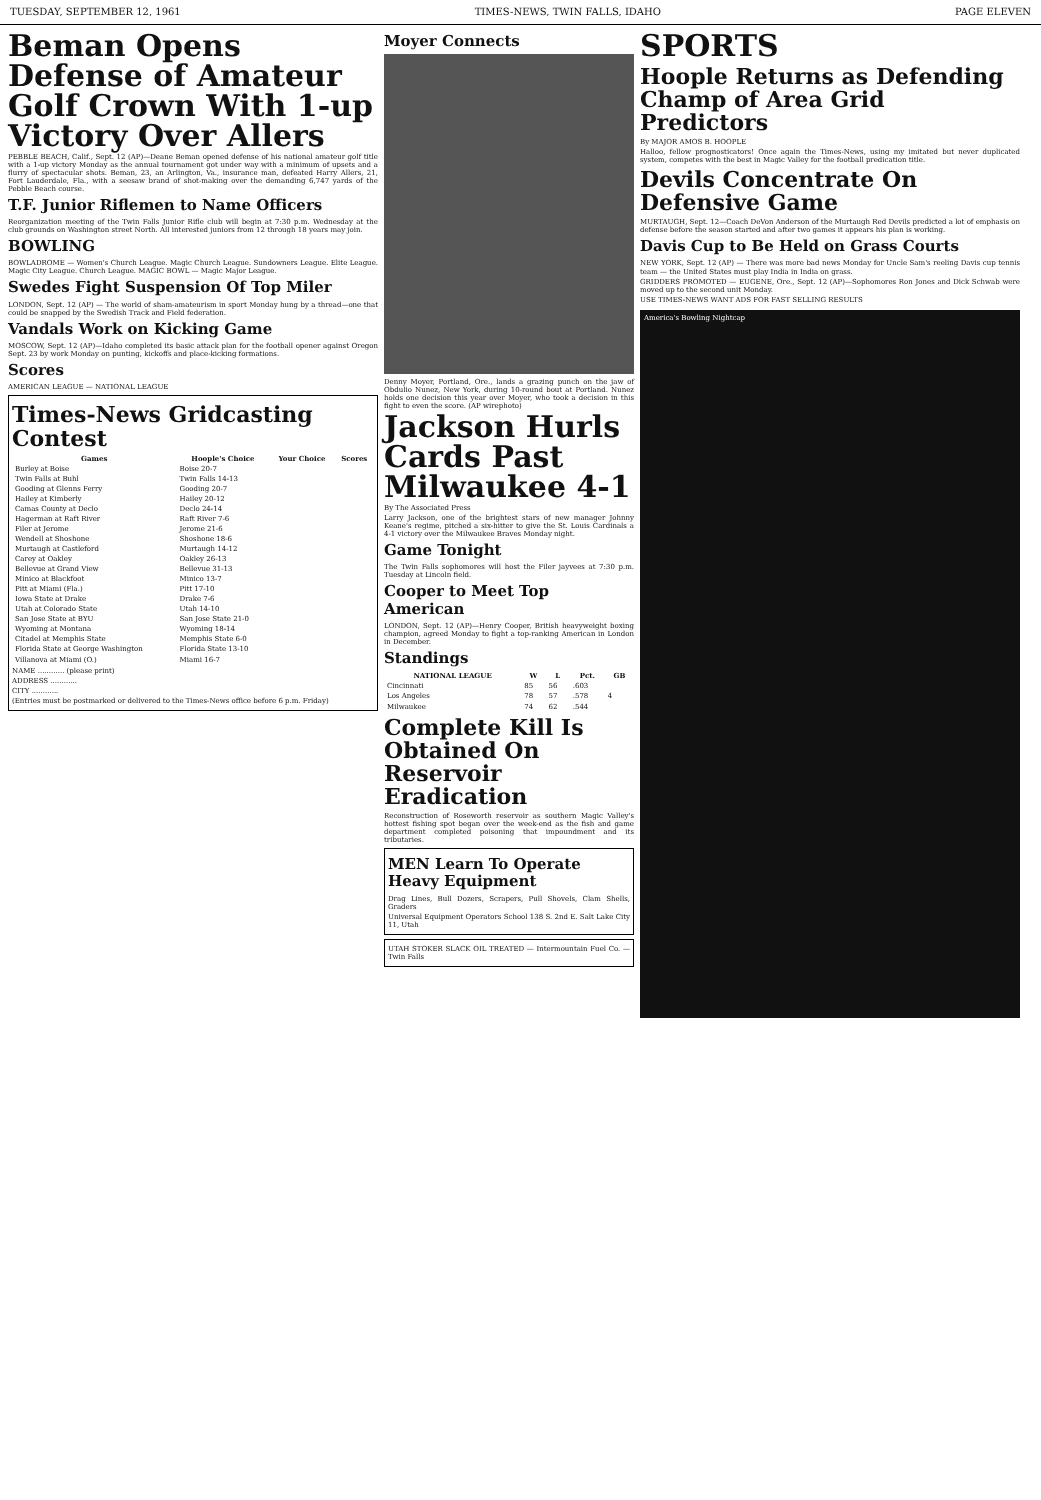TUESDAY, SEPTEMBER 12, 1961 TIMES-NEWS, TWIN FALLS, IDAHO PAGE ELEVEN
Beman Opens Defense of Amateur Golf Crown With 1-up Victory Over Allers
PEBBLE BEACH, Calif., Sept. 12 (AP)—Deane Beman opened defense of his national amateur golf title with a 1-up victory Monday as the annual tournament got under way with a minimum of upsets and a flurry of spectacular shots. Beman, 23, an Arlington, Va., insurance man, defeated Harry Allers, 21, Fort Lauderdale, Fla., with a seesaw brand of shot-making over the demanding 6,747 yards of the Pebble Beach course.
T.F. Junior Riflemen to Name Officers
Reorganization meeting of the Twin Falls Junior Rifle club will begin at 7:30 p.m. Wednesday at the club grounds on Washington street North. All interested juniors from 12 through 18 years may join.
BOWLING
BOWLADROME — Women's Church League. Magic Church League. Sundowners League. Elite League. Magic City League. Church League. MAGIC BOWL — Magic Major League.
Swedes Fight Suspension Of Top Miler
LONDON, Sept. 12 (AP) — The world of sham-amateurism in sport Monday hung by a thread—one that could be snapped by the Swedish Track and Field federation.
Vandals Work on Kicking Game
MOSCOW, Sept. 12 (AP)—Idaho completed its basic attack plan for the football opener against Oregon Sept. 23 by work Monday on punting, kickoffs and place-kicking formations.
Scores
AMERICAN LEAGUE — NATIONAL LEAGUE
Times-News Gridcasting Contest
| Games | Hoople's Choice | Your Choice | Scores |
| --- | --- | --- | --- |
| Burley at Boise | Boise 20-7 | | |
| Twin Falls at Buhl | Twin Falls 14-13 | | |
| Gooding at Glenns Ferry | Gooding 20-7 | | |
| Hailey at Kimberly | Hailey 20-12 | | |
| Camas County at Declo | Declo 24-14 | | |
| Hagerman at Raft River | Raft River 7-6 | | |
| Filer at Jerome | Jerome 21-6 | | |
| Wendell at Shoshone | Shoshone 18-6 | | |
| Murtaugh at Castleford | Murtaugh 14-12 | | |
| Carey at Oakley | Oakley 26-13 | | |
| Bellevue at Grand View | Bellevue 31-13 | | |
| Minico at Blackfoot | Minico 13-7 | | |
| Pitt at Miami (Fla.) | Pitt 17-10 | | |
| Iowa State at Drake | Drake 7-6 | | |
| Utah at Colorado State | Utah 14-10 | | |
| San Jose State at BYU | San Jose State 21-0 | | |
| Wyoming at Montana | Wyoming 18-14 | | |
| Citadel at Memphis State | Memphis State 6-0 | | |
| Florida State at George Washington | Florida State 13-10 | | |
| Villanova at Miami (O.) | Miami 16-7 | | |
NAME ............ (please print)
ADDRESS ............
CITY ............
(Entries must be postmarked or delivered to the Times-News office before 6 p.m. Friday)
Moyer Connects
Denny Moyer, Portland, Ore., lands a grazing punch on the jaw of Obdulio Nunez, New York, during 10-round bout at Portland. Nunez holds one decision this year over Moyer, who took a decision in this fight to even the score. (AP wirephoto)
Jackson Hurls Cards Past Milwaukee 4-1
By The Associated Press
Larry Jackson, one of the brightest stars of new manager Johnny Keane's regime, pitched a six-hitter to give the St. Louis Cardinals a 4-1 victory over the Milwaukee Braves Monday night.
Game Tonight
The Twin Falls sophomores will host the Filer jayvees at 7:30 p.m. Tuesday at Lincoln field.
Cooper to Meet Top American
LONDON, Sept. 12 (AP)—Henry Cooper, British heavyweight boxing champion, agreed Monday to fight a top-ranking American in London in December.
Standings
| NATIONAL LEAGUE | W | L | Pct. | GB |
| --- | --- | --- | --- | --- |
| Cincinnati | 85 | 56 | .603 | |
| Los Angeles | 78 | 57 | .578 | 4 |
| Milwaukee | 74 | 62 | .544 | |
Complete Kill Is Obtained On Reservoir Eradication
Reconstruction of Roseworth reservoir as southern Magic Valley's hottest fishing spot began over the week-end as the fish and game department completed poisoning that impoundment and its tributaries.
MEN Learn To Operate Heavy Equipment
Drag Lines, Bull Dozers, Scrapers, Pull Shovels, Clam Shells, Graders
Universal Equipment Operators School 138 S. 2nd E. Salt Lake City 11, Utah
UTAH STOKER SLACK OIL TREATED — Intermountain Fuel Co. — Twin Falls
SPORTS
Hoople Returns as Defending Champ of Area Grid Predictors
By MAJOR AMOS B. HOOPLE
Halloo, fellow prognosticators! Once again the Times-News, using my imitated but never duplicated system, competes with the best in Magic Valley for the football predication title.
Devils Concentrate On Defensive Game
MURTAUGH, Sept. 12—Coach DeVon Anderson of the Murtaugh Red Devils predicted a lot of emphasis on defense before the season started and after two games it appears his plan is working.
Davis Cup to Be Held on Grass Courts
NEW YORK, Sept. 12 (AP) — There was more bad news Monday for Uncle Sam's reeling Davis cup tennis team — the United States must play India in India on grass.
GRIDDERS PROMOTED — EUGENE, Ore., Sept. 12 (AP)—Sophomores Ron Jones and Dick Schwab were moved up to the second unit Monday.
USE TIMES-NEWS WANT ADS FOR FAST SELLING RESULTS
America's Bowling Nightcap